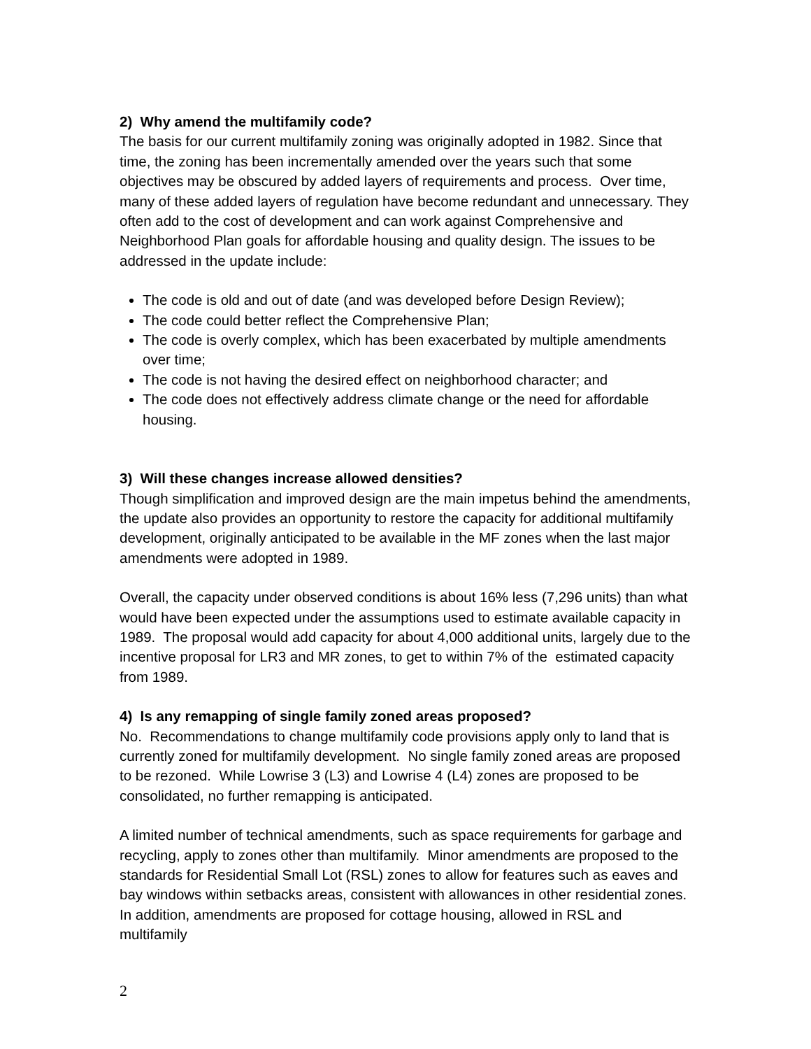2) Why amend the multifamily code?
The basis for our current multifamily zoning was originally adopted in 1982. Since that time, the zoning has been incrementally amended over the years such that some objectives may be obscured by added layers of requirements and process. Over time, many of these added layers of regulation have become redundant and unnecessary. They often add to the cost of development and can work against Comprehensive and Neighborhood Plan goals for affordable housing and quality design. The issues to be addressed in the update include:
The code is old and out of date (and was developed before Design Review);
The code could better reflect the Comprehensive Plan;
The code is overly complex, which has been exacerbated by multiple amendments over time;
The code is not having the desired effect on neighborhood character; and
The code does not effectively address climate change or the need for affordable housing.
3) Will these changes increase allowed densities?
Though simplification and improved design are the main impetus behind the amendments, the update also provides an opportunity to restore the capacity for additional multifamily development, originally anticipated to be available in the MF zones when the last major amendments were adopted in 1989.
Overall, the capacity under observed conditions is about 16% less (7,296 units) than what would have been expected under the assumptions used to estimate available capacity in 1989. The proposal would add capacity for about 4,000 additional units, largely due to the incentive proposal for LR3 and MR zones, to get to within 7% of the estimated capacity from 1989.
4) Is any remapping of single family zoned areas proposed?
No. Recommendations to change multifamily code provisions apply only to land that is currently zoned for multifamily development. No single family zoned areas are proposed to be rezoned. While Lowrise 3 (L3) and Lowrise 4 (L4) zones are proposed to be consolidated, no further remapping is anticipated.
A limited number of technical amendments, such as space requirements for garbage and recycling, apply to zones other than multifamily. Minor amendments are proposed to the standards for Residential Small Lot (RSL) zones to allow for features such as eaves and bay windows within setbacks areas, consistent with allowances in other residential zones. In addition, amendments are proposed for cottage housing, allowed in RSL and multifamily
2